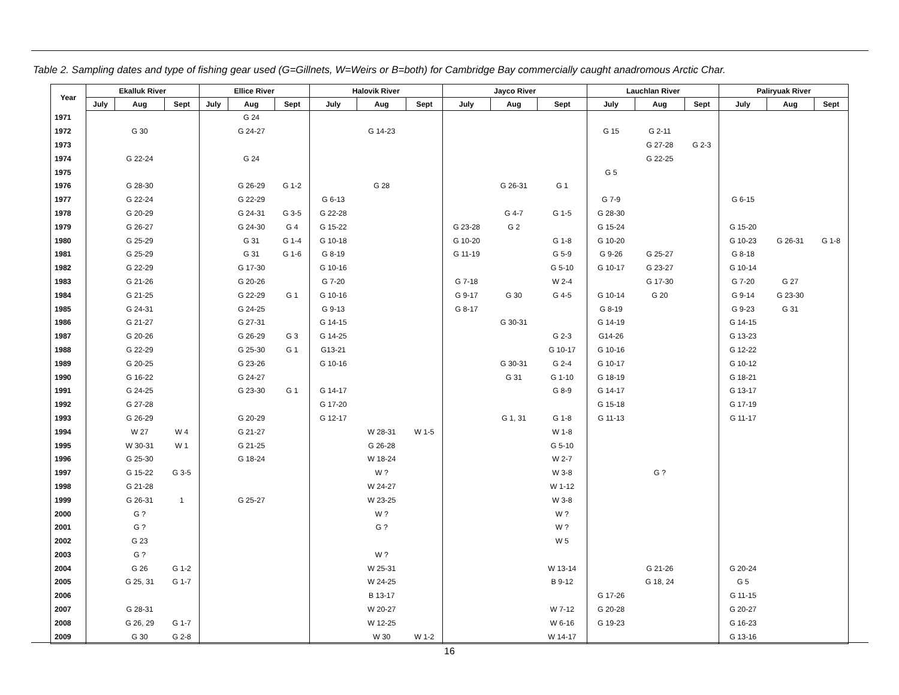Table 2. Sampling dates and type of fishing gear used (G=Gillnets, W=Weirs or B=both) for Cambridge Bay commercially caught anadromous Arctic Char.
| Year | Ekalluk River | | | Ellice River | | | Halovik River | | | Jayco River | | | Lauchlan River | | | Paliryuak River | | |
| --- | --- | --- | --- | --- | --- | --- | --- | --- | --- | --- | --- | --- | --- | --- | --- | --- | --- | --- |
| | July | Aug | Sept | July | Aug | Sept | July | Aug | Sept | July | Aug | Sept | July | Aug | Sept | July | Aug | Sept |
| 1971 | | | | | G 24 | | | | | | | | | | | | | |
| 1972 | | G 30 | | | G 24-27 | | | G 14-23 | | | | | G 15 | G 2-11 | | | | |
| 1973 | | | | | | | | | | | | | | G 27-28 | G 2-3 | | | |
| 1974 | | G 22-24 | | | G 24 | | | | | | | | | G 22-25 | | | | |
| 1975 | | | | | | | | | | | | | G 5 | | | | | |
| 1976 | | G 28-30 | | | G 26-29 | G 1-2 | | G 28 | | | G 26-31 | G 1 | | | | | | |
| 1977 | | G 22-24 | | | G 22-29 | | G 6-13 | | | | | | G 7-9 | | | G 6-15 | | |
| 1978 | | G 20-29 | | | G 24-31 | G 3-5 | G 22-28 | | | | G 4-7 | G 1-5 | G 28-30 | | | | | |
| 1979 | | G 26-27 | | | G 24-30 | G 4 | G 15-22 | | | G 23-28 | G 2 | | G 15-24 | | | G 15-20 | | |
| 1980 | | G 25-29 | | | G 31 | G 1-4 | G 10-18 | | | G 10-20 | | G 1-8 | G 10-20 | | | G 10-23 | G 26-31 | G 1-8 |
| 1981 | | G 25-29 | | | G 31 | G 1-6 | G 8-19 | | | G 11-19 | | G 5-9 | G 9-26 | G 25-27 | | G 8-18 | | |
| 1982 | | G 22-29 | | | G 17-30 | | G 10-16 | | | | | G 5-10 | G 10-17 | G 23-27 | | G 10-14 | | |
| 1983 | | G 21-26 | | | G 20-26 | | G 7-20 | | | G 7-18 | | W 2-4 | | G 17-30 | | G 7-20 | G 27 | |
| 1984 | | G 21-25 | | | G 22-29 | G 1 | G 10-16 | | | G 9-17 | G 30 | G 4-5 | G 10-14 | G 20 | | G 9-14 | G 23-30 | |
| 1985 | | G 24-31 | | | G 24-25 | | G 9-13 | | | G 8-17 | | | G 8-19 | | | G 9-23 | G 31 | |
| 1986 | | G 21-27 | | | G 27-31 | | G 14-15 | | | | G 30-31 | | G 14-19 | | | G 14-15 | | |
| 1987 | | G 20-26 | | | G 26-29 | G 3 | G 14-25 | | | | | G 2-3 | G14-26 | | | G 13-23 | | |
| 1988 | | G 22-29 | | | G 25-30 | G 1 | G13-21 | | | | | G 10-17 | G 10-16 | | | G 12-22 | | |
| 1989 | | G 20-25 | | | G 23-26 | | G 10-16 | | | | G 30-31 | G 2-4 | G 10-17 | | | G 10-12 | | |
| 1990 | | G 16-22 | | | G 24-27 | | | | | | G 31 | G 1-10 | G 18-19 | | | G 18-21 | | |
| 1991 | | G 24-25 | | | G 23-30 | G 1 | G 14-17 | | | | | G 8-9 | G 14-17 | | | G 13-17 | | |
| 1992 | | G 27-28 | | | | | G 17-20 | | | | | | G 15-18 | | | G 17-19 | | |
| 1993 | | G 26-29 | | | G 20-29 | | G 12-17 | | | | G 1, 31 | G 1-8 | G 11-13 | | | G 11-17 | | |
| 1994 | | W 27 | W 4 | | G 21-27 | | | W 28-31 | W 1-5 | | | W 1-8 | | | | | | |
| 1995 | | W 30-31 | W 1 | | G 21-25 | | | G 26-28 | | | | G 5-10 | | | | | | |
| 1996 | | G 25-30 | | | G 18-24 | | | W 18-24 | | | | W 2-7 | | | | | | |
| 1997 | | G 15-22 | G 3-5 | | | | | W ? | | | | W 3-8 | | G ? | | | | |
| 1998 | | G 21-28 | | | | | | W 24-27 | | | | W 1-12 | | | | | | |
| 1999 | | G 26-31 | 1 | | G 25-27 | | | W 23-25 | | | | W 3-8 | | | | | | |
| 2000 | | G ? | | | | | | W ? | | | | W ? | | | | | | |
| 2001 | | G ? | | | | | | G ? | | | | W ? | | | | | | |
| 2002 | | G 23 | | | | | | | | | | W 5 | | | | | | |
| 2003 | | G ? | | | | | | W ? | | | | | | | | | | |
| 2004 | | G 26 | G 1-2 | | | | | W 25-31 | | | | W 13-14 | | G 21-26 | | G 20-24 | | |
| 2005 | | G 25, 31 | G 1-7 | | | | | W 24-25 | | | | B 9-12 | | G 18, 24 | | G 5 | | |
| 2006 | | | | | | | | B 13-17 | | | | | G 17-26 | | | G 11-15 | | |
| 2007 | | G 28-31 | | | | | | W 20-27 | | | | W 7-12 | G 20-28 | | | G 20-27 | | |
| 2008 | | G 26, 29 | G 1-7 | | | | | W 12-25 | | | | W 6-16 | G 19-23 | | | G 16-23 | | |
| 2009 | | G 30 | G 2-8 | | | | | W 30 | W 1-2 | | | W 14-17 | | | | G 13-16 | | |
16